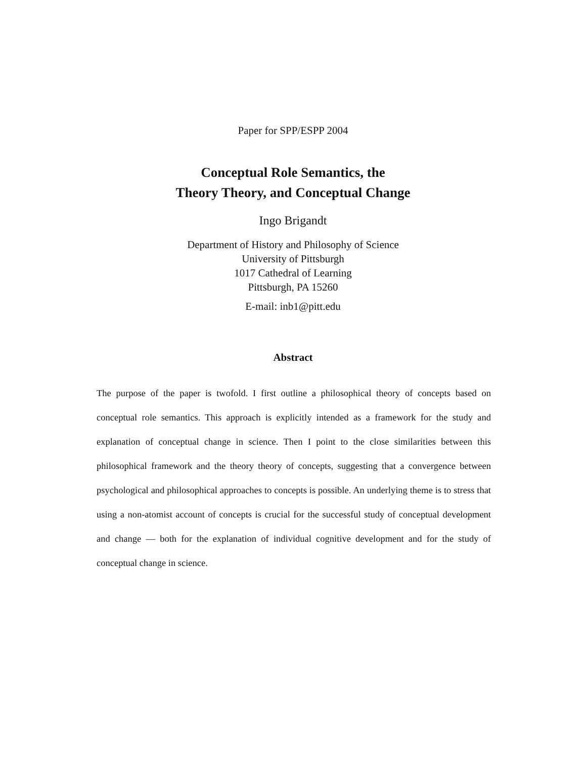Paper for SPP/ESPP 2004
Conceptual Role Semantics, the
Theory Theory, and Conceptual Change
Ingo Brigandt
Department of History and Philosophy of Science
University of Pittsburgh
1017 Cathedral of Learning
Pittsburgh, PA 15260
E-mail: inb1@pitt.edu
Abstract
The purpose of the paper is twofold. I first outline a philosophical theory of concepts based on conceptual role semantics. This approach is explicitly intended as a framework for the study and explanation of conceptual change in science. Then I point to the close similarities between this philosophical framework and the theory theory of concepts, suggesting that a convergence between psychological and philosophical approaches to concepts is possible. An underlying theme is to stress that using a non-atomist account of concepts is crucial for the successful study of conceptual development and change — both for the explanation of individual cognitive development and for the study of conceptual change in science.